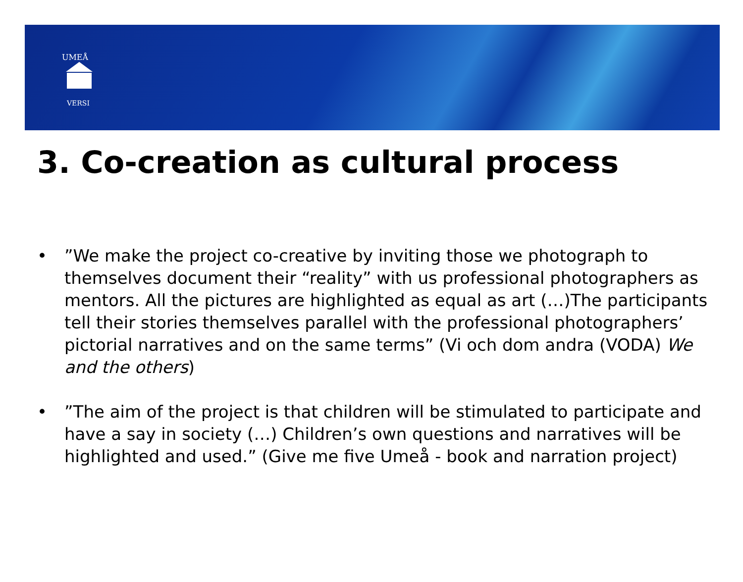UMEÅ
VERSI
3. Co-creation as cultural process
•”We make the project co-creative by inviting those we photograph to themselves document their “reality” with us professional photographers as mentors. All the pictures are highlighted as equal as art (…)The participants tell their stories themselves parallel with the professional photographers’ pictorial narratives and on the same terms” (Vi och dom andra (VODA) We and the others)
•”The aim of the project is that children will be stimulated to participate and have a say in society (…) Children’s own questions and narratives will be highlighted and used.” (Give me five Umeå - book and narration project)